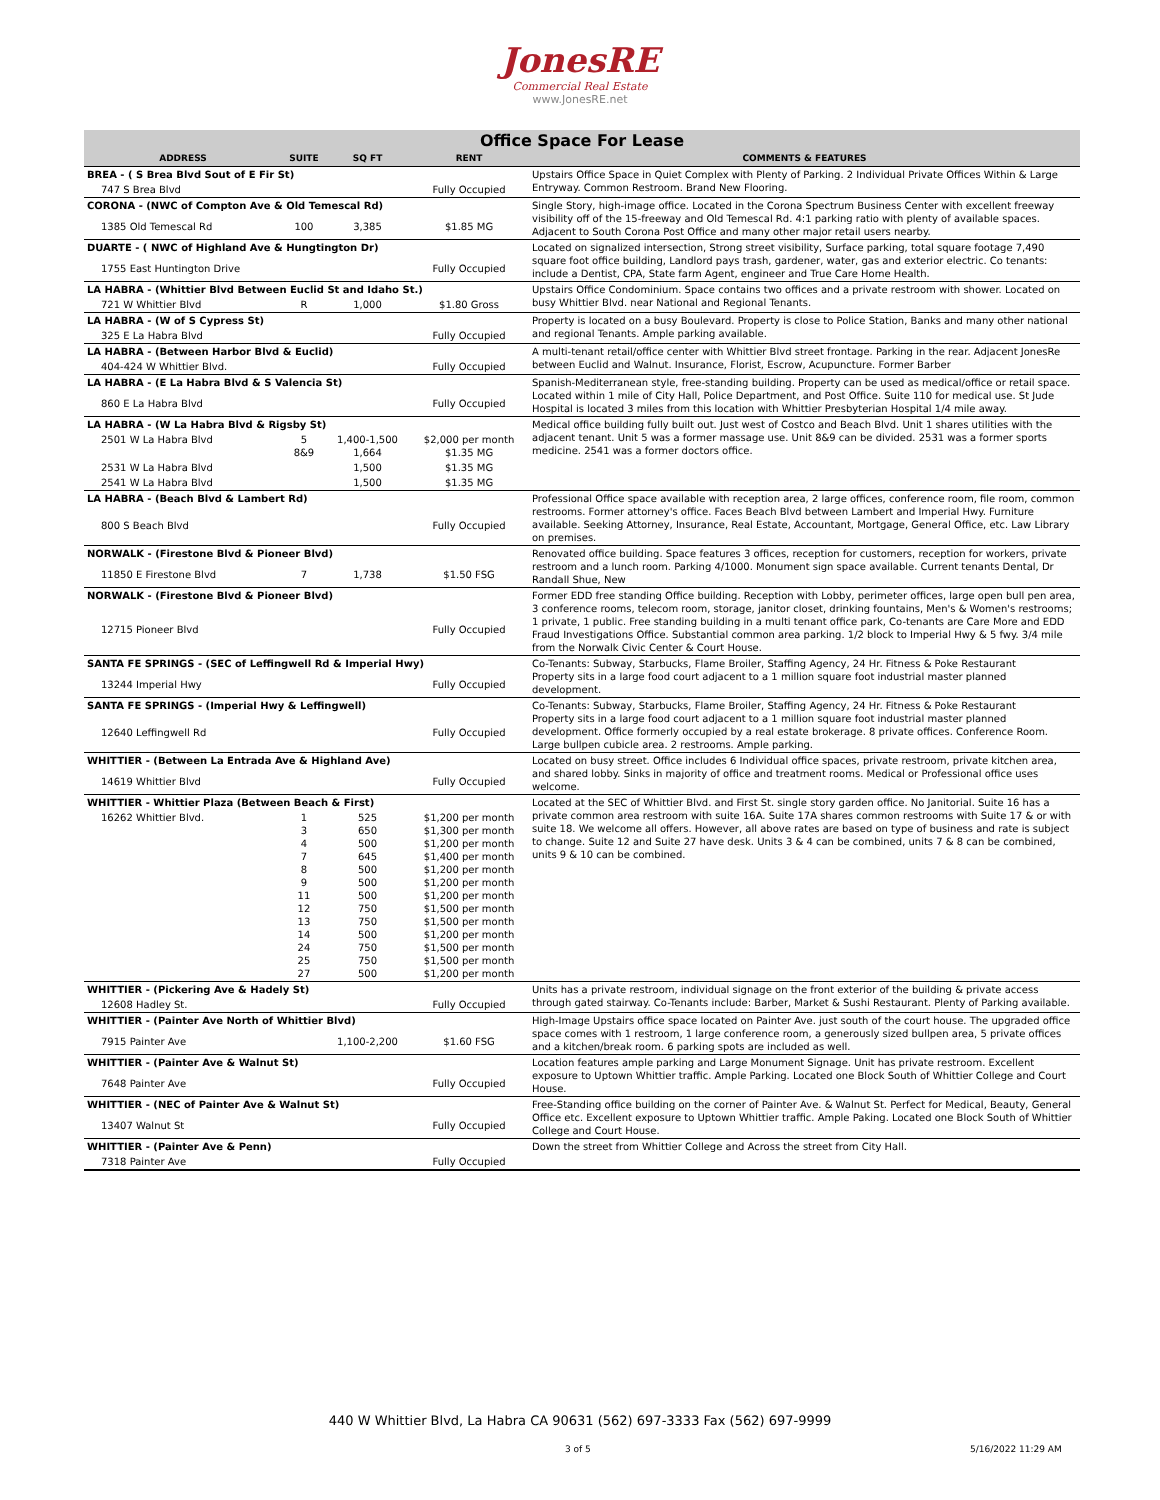JonesRE
Commercial Real Estate
www.JonesRE.net
| Office Space For Lease | | | | |
| ADDRESS | SUITE | SQ FT | RENT | COMMENTS & FEATURES |
| BREA - ( S Brea Blvd Sout of E Fir St) | | | | Upstairs Office Space in Quiet Complex with Plenty of Parking. 2 Individual Private Offices Within & Large Entryway. Common Restroom. Brand New Flooring. |
| 747 S Brea Blvd | | | Fully Occupied | |
| CORONA - (NWC of Compton Ave & Old Temescal Rd) | | | | Single Story, high-image office. Located in the Corona Spectrum Business Center with excellent freeway visibility off of the 15-freeway and Old Temescal Rd. 4:1 parking ratio with plenty of available spaces. Adjacent to South Corona Post Office and many other major retail users nearby. |
| 1385 Old Temescal Rd | 100 | 3,385 | $1.85 MG | |
| DUARTE - ( NWC of Highland Ave & Hungtington Dr) | | | | Located on signalized intersection, Strong street visibility, Surface parking, total square footage 7,490 square foot office building, Landlord pays trash, gardener, water, gas and exterior electric. Co tenants: include a Dentist, CPA, State farm Agent, engineer and True Care Home Health. |
| 1755 East Huntington Drive | | | Fully Occupied | |
| LA HABRA - (Whittier Blvd Between Euclid St and Idaho St.) | | | | Upstairs Office Condominium. Space contains two offices and a private restroom with shower. Located on busy Whittier Blvd. near National and Regional Tenants. |
| 721 W Whittier Blvd | R | 1,000 | $1.80 Gross | |
| LA HABRA - (W of S Cypress St) | | | | Property is located on a busy Boulevard. Property is close to Police Station, Banks and many other national and regional Tenants. Ample parking available. |
| 325 E La Habra Blvd | | | Fully Occupied | |
| LA HABRA - (Between Harbor Blvd & Euclid) | | | | A multi-tenant retail/office center with Whittier Blvd street frontage. Parking in the rear. Adjacent JonesRe between Euclid and Walnut. Insurance, Florist, Escrow, Acupuncture. Former Barber |
| 404-424 W Whittier Blvd. | | | Fully Occupied | |
| LA HABRA - (E La Habra Blvd & S Valencia St) | | | | Spanish-Mediterranean style, free-standing building. Property can be used as medical/office or retail space. Located within 1 mile of City Hall, Police Department, and Post Office. Suite 110 for medical use. St Jude Hospital is located 3 miles from this location with Whittier Presbyterian Hospital 1/4 mile away. |
| 860 E La Habra Blvd | | | Fully Occupied | |
| LA HABRA - (W La Habra Blvd & Rigsby St) | | | | Medical office building fully built out. Just west of Costco and Beach Blvd. Unit 1 shares utilities with the adjacent tenant. Unit 5 was a former massage use. Unit 8&9 can be divided. 2531 was a former sports medicine. 2541 was a former doctors office. |
| 2501 W La Habra Blvd | 5 8&9 | 1,400-1,500 1,664 | $2,000 per month $1.35 MG | |
| 2531 W La Habra Blvd | | 1,500 | $1.35 MG | |
| 2541 W La Habra Blvd | | 1,500 | $1.35 MG | |
| LA HABRA - (Beach Blvd & Lambert Rd) | | | | Professional Office space available with reception area, 2 large offices, conference room, file room, common restrooms. Former attorney's office. Faces Beach Blvd between Lambert and Imperial Hwy. Furniture available. Seeking Attorney, Insurance, Real Estate, Accountant, Mortgage, General Office, etc. Law Library on premises. |
| 800 S Beach Blvd | | | Fully Occupied | |
| NORWALK - (Firestone Blvd & Pioneer Blvd) | | | | Renovated office building. Space features 3 offices, reception for customers, reception for workers, private restroom and a lunch room. Parking 4/1000. Monument sign space available. Current tenants Dental, Dr Randall Shue, New |
| 11850 E Firestone Blvd | 7 | 1,738 | $1.50 FSG | |
| NORWALK - (Firestone Blvd & Pioneer Blvd) | | | | Former EDD free standing Office building. Reception with Lobby, perimeter offices, large open bull pen area, 3 conference rooms, telecom room, storage, janitor closet, drinking fountains, Men's & Women's restrooms; 1 private, 1 public. Free standing building in a multi tenant office park, Co-tenants are Care More and EDD Fraud Investigations Office. Substantial common area parking. 1/2 block to Imperial Hwy & 5 fwy. 3/4 mile from the Norwalk Civic Center & Court House. |
| 12715 Pioneer Blvd | | | Fully Occupied | |
| SANTA FE SPRINGS - (SEC of Leffingwell Rd & Imperial Hwy) | | | | Co-Tenants: Subway, Starbucks, Flame Broiler, Staffing Agency, 24 Hr. Fitness & Poke Restaurant Property sits in a large food court adjacent to a 1 million square foot industrial master planned development. |
| 13244 Imperial Hwy | | | Fully Occupied | |
| SANTA FE SPRINGS - (Imperial Hwy & Leffingwell) | | | | Co-Tenants: Subway, Starbucks, Flame Broiler, Staffing Agency, 24 Hr. Fitness & Poke Restaurant Property sits in a large food court adjacent to a 1 million square foot industrial master planned development. Office formerly occupied by a real estate brokerage. 8 private offices. Conference Room. Large bullpen cubicle area. 2 restrooms. Ample parking. |
| 12640 Leffingwell Rd | | | Fully Occupied | |
| WHITTIER - (Between La Entrada Ave & Highland Ave) | | | | Located on busy street. Office includes 6 Individual office spaces, private restroom, private kitchen area, and shared lobby. Sinks in majority of office and treatment rooms. Medical or Professional office uses welcome. |
| 14619 Whittier Blvd | | | Fully Occupied | |
| WHITTIER - Whittier Plaza (Between Beach & First) | | | | Located at the SEC of Whittier Blvd. and First St. single story garden office. No Janitorial. Suite 16 has a private common area restroom with suite 16A. Suite 17A shares common restrooms with Suite 17 & or with suite 18. We welcome all offers. However, all above rates are based on type of business and rate is subject to change. Suite 12 and Suite 27 have desk. Units 3 & 4 can be combined, units 7 & 8 can be combined, units 9 & 10 can be combined. |
| 16262 Whittier Blvd. | 1 3 4 7 8 9 11 12 13 14 24 25 27 | 525 650 500 645 500 500 500 750 750 500 750 750 500 | $1,200 per month $1,300 per month $1,200 per month $1,400 per month $1,200 per month $1,200 per month $1,200 per month $1,500 per month $1,500 per month $1,200 per month $1,500 per month $1,500 per month $1,200 per month | |
| WHITTIER - (Pickering Ave & Hadely St) | | | | Units has a private restroom, individual signage on the front exterior of the building & private access through gated stairway. Co-Tenants include: Barber, Market & Sushi Restaurant. Plenty of Parking available. |
| 12608 Hadley St. | | | Fully Occupied | |
| WHITTIER - (Painter Ave North of Whittier Blvd) | | | | High-Image Upstairs office space located on Painter Ave. just south of the court house. The upgraded office space comes with 1 restroom, 1 large conference room, a generously sized bullpen area, 5 private offices and a kitchen/break room. 6 parking spots are included as well. |
| 7915 Painter Ave | | 1,100-2,200 | $1.60 FSG | |
| WHITTIER - (Painter Ave & Walnut St) | | | | Location features ample parking and Large Monument Signage. Unit has private restroom. Excellent exposure to Uptown Whittier traffic. Ample Parking. Located one Block South of Whittier College and Court House. |
| 7648 Painter Ave | | | Fully Occupied | |
| WHITTIER - (NEC of Painter Ave & Walnut St) | | | | Free-Standing office building on the corner of Painter Ave. & Walnut St. Perfect for Medical, Beauty, General Office etc. Excellent exposure to Uptown Whittier traffic. Ample Paking. Located one Block South of Whittier College and Court House. |
| 13407 Walnut St | | | Fully Occupied | |
| WHITTIER - (Painter Ave & Penn) | | | | Down the street from Whittier College and Across the street from City Hall. |
| 7318 Painter Ave | | | Fully Occupied | |
440 W Whittier Blvd, La Habra CA 90631 (562) 697-3333 Fax (562) 697-9999
3 of 5 5/16/2022 11:29 AM